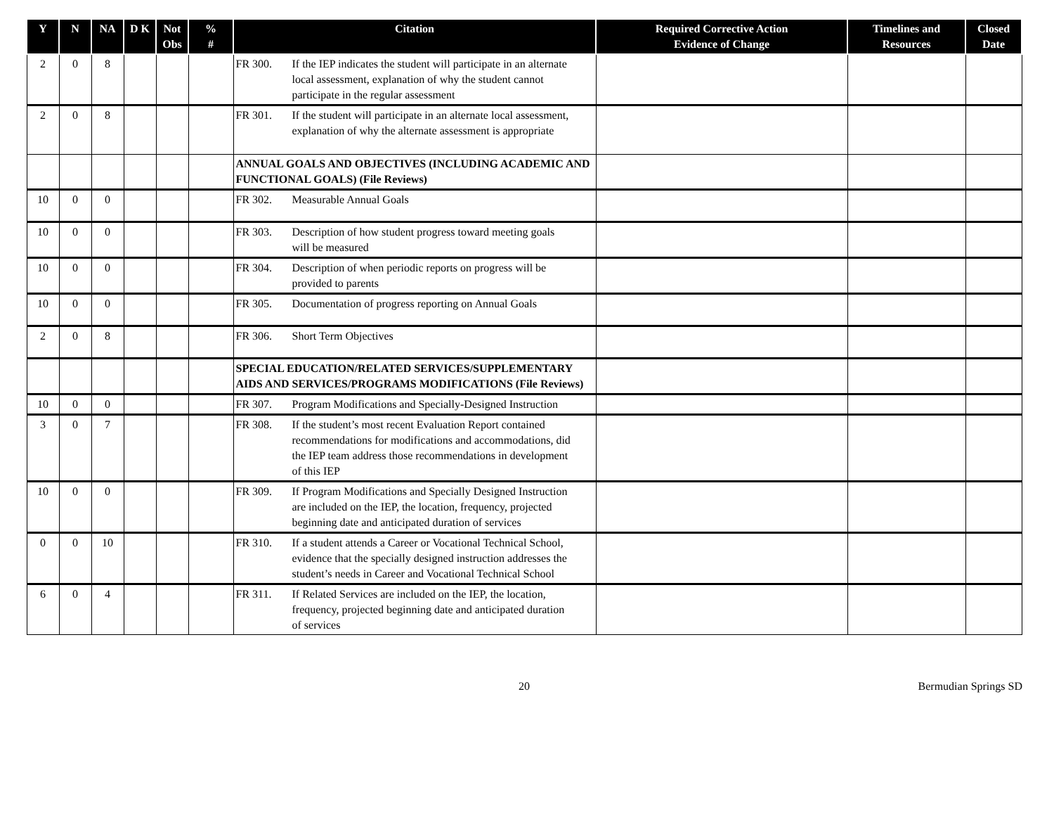| Y | N | NA | D K | Not Obs | % # | Citation | Required Corrective Action Evidence of Change | Timelines and Resources | Closed Date |
| --- | --- | --- | --- | --- | --- | --- | --- | --- | --- |
| 2 | 0 | 8 | | | | FR 300. If the IEP indicates the student will participate in an alternate local assessment, explanation of why the student cannot participate in the regular assessment | | | |
| 2 | 0 | 8 | | | | FR 301. If the student will participate in an alternate local assessment, explanation of why the alternate assessment is appropriate | | | |
| | | | | | | ANNUAL GOALS AND OBJECTIVES (INCLUDING ACADEMIC AND FUNCTIONAL GOALS) (File Reviews) | | | |
| 10 | 0 | 0 | | | | FR 302. Measurable Annual Goals | | | |
| 10 | 0 | 0 | | | | FR 303. Description of how student progress toward meeting goals will be measured | | | |
| 10 | 0 | 0 | | | | FR 304. Description of when periodic reports on progress will be provided to parents | | | |
| 10 | 0 | 0 | | | | FR 305. Documentation of progress reporting on Annual Goals | | | |
| 2 | 0 | 8 | | | | FR 306. Short Term Objectives | | | |
| | | | | | | SPECIAL EDUCATION/RELATED SERVICES/SUPPLEMENTARY AIDS AND SERVICES/PROGRAMS MODIFICATIONS (File Reviews) | | | |
| 10 | 0 | 0 | | | | FR 307. Program Modifications and Specially-Designed Instruction | | | |
| 3 | 0 | 7 | | | | FR 308. If the student’s most recent Evaluation Report contained recommendations for modifications and accommodations, did the IEP team address those recommendations in development of this IEP | | | |
| 10 | 0 | 0 | | | | FR 309. If Program Modifications and Specially Designed Instruction are included on the IEP, the location, frequency, projected beginning date and anticipated duration of services | | | |
| 0 | 0 | 10 | | | | FR 310. If a student attends a Career or Vocational Technical School, evidence that the specially designed instruction addresses the student’s needs in Career and Vocational Technical School | | | |
| 6 | 0 | 4 | | | | FR 311. If Related Services are included on the IEP, the location, frequency, projected beginning date and anticipated duration of services | | | |
20 Bermudian Springs SD